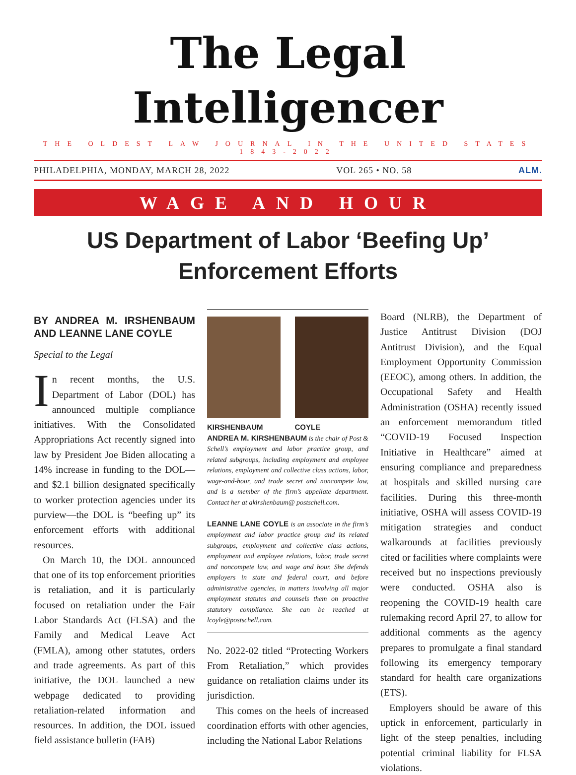The Legal Intelligencer
THE OLDEST LAW JOURNAL IN THE UNITED STATES 1843-2022
PHILADELPHIA, MONDAY, MARCH 28, 2022 VOL 265 • NO. 58 ALM.
WAGE AND HOUR
US Department of Labor ‘Beefing Up’
Enforcement Efforts
BY ANDREA M. IRSHENBAUM AND LEANNE LANE COYLE
Special to the Legal
In recent months, the U.S. Department of Labor (DOL) has announced multiple compliance initiatives. With the Consolidated Appropriations Act recently signed into law by President Joe Biden allocating a 14% increase in funding to the DOL—and $2.1 billion designated specifically to worker protection agencies under its purview—the DOL is “beefing up” its enforcement efforts with additional resources.
On March 10, the DOL announced that one of its top enforcement priorities is retaliation, and it is particularly focused on retaliation under the Fair Labor Standards Act (FLSA) and the Family and Medical Leave Act (FMLA), among other statutes, orders and trade agreements. As part of this initiative, the DOL launched a new webpage dedicated to providing retaliation-related information and resources. In addition, the DOL issued field assistance bulletin (FAB)
KIRSHENBAUM COYLE
ANDREA M. KIRSHENBAUM is the chair of Post & Schell’s employment and labor practice group, and related subgroups, including employment and employee relations, employment and collective class actions, labor, wage-and-hour, and trade secret and noncompete law, and is a member of the firm’s appellate department. Contact her at akirshenbaum@ postschell.com.
LEANNE LANE COYLE is an associate in the firm’s employment and labor practice group and its related subgroups, employment and collective class actions, employment and employee relations, labor, trade secret and noncompete law, and wage and hour. She defends employers in state and federal court, and before administrative agencies, in matters involving all major employment statutes and counsels them on proactive statutory compliance. She can be reached at lcoyle@postschell.com.
No. 2022-02 titled “Protecting Workers From Retaliation,” which provides guidance on retaliation claims under its jurisdiction.
This comes on the heels of increased coordination efforts with other agencies, including the National Labor Relations
Board (NLRB), the Department of Justice Antitrust Division (DOJ Antitrust Division), and the Equal Employment Opportunity Commission (EEOC), among others. In addition, the Occupational Safety and Health Administration (OSHA) recently issued an enforcement memorandum titled “COVID-19 Focused Inspection Initiative in Healthcare” aimed at ensuring compliance and preparedness at hospitals and skilled nursing care facilities. During this three-month initiative, OSHA will assess COVID-19 mitigation strategies and conduct walkarounds at facilities previously cited or facilities where complaints were received but no inspections previously were conducted. OSHA also is reopening the COVID-19 health care rulemaking record April 27, to allow for additional comments as the agency prepares to promulgate a final standard following its emergency temporary standard for health care organizations (ETS).
Employers should be aware of this uptick in enforcement, particularly in light of the steep penalties, including potential criminal liability for FLSA violations.